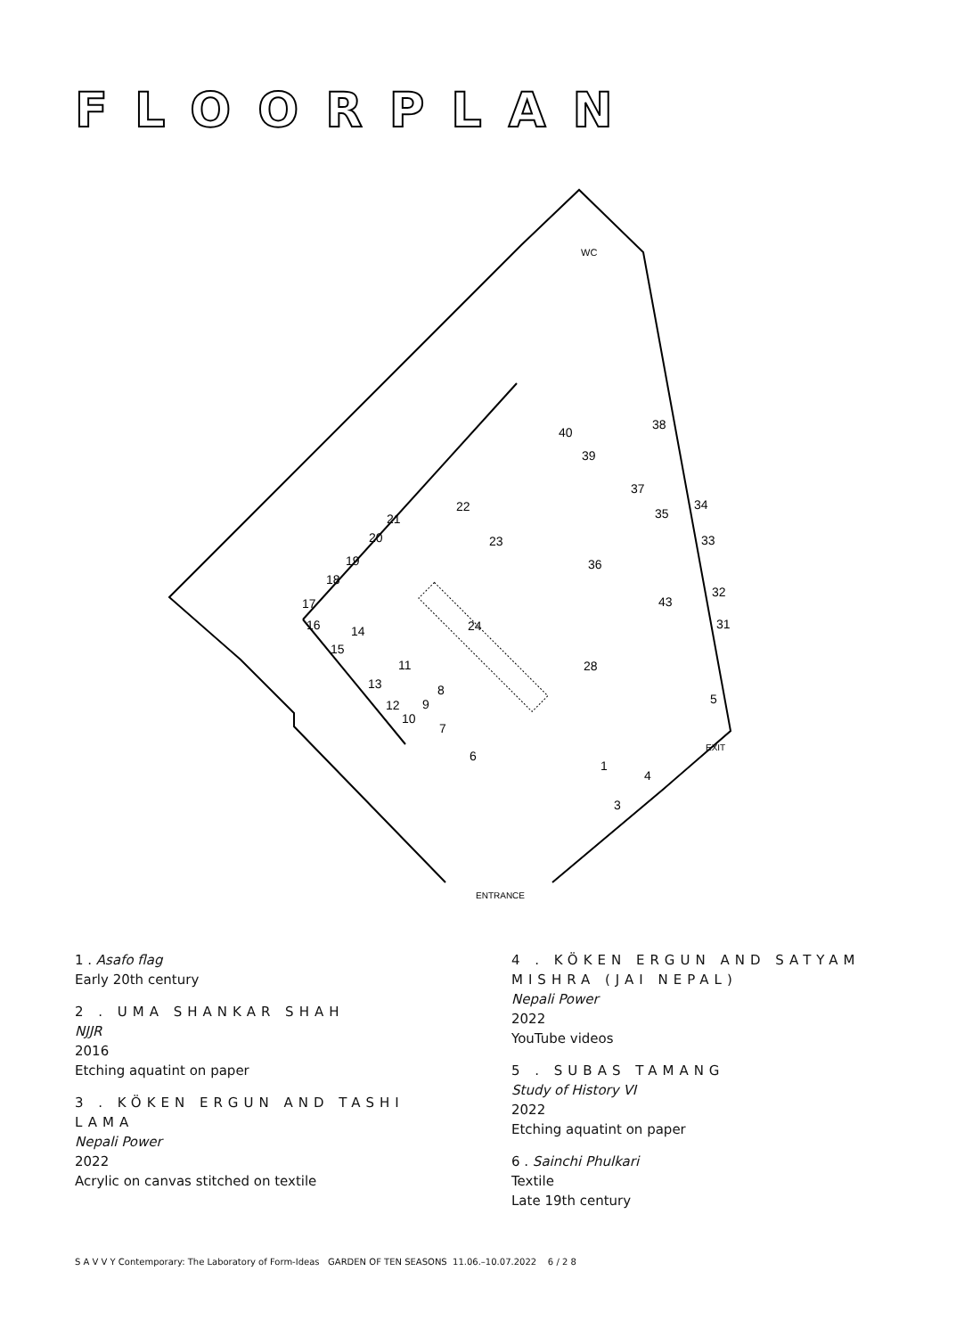FLOORPLAN
WC
ENTRANCE
EXIT
6
1
4
3
5
24
22
23
36
40
39
38
37
35
34
33
32
31
43
28
21
20
19
18
17
16
14
15
11
13
12
10
9
8
7
1 . Asafo flag
Early 20th century
2 . UMA SHANKAR SHAH
NJJR
2016
Etching aquatint on paper
3 . KÖKEN ERGUN AND TASHI LAMA
Nepali Power
2022
Acrylic on canvas stitched on textile
4 . KÖKEN ERGUN AND SATYAM MISHRA (JAI NEPAL)
Nepali Power
2022
YouTube videos
5 . SUBAS TAMANG
Study of History VI
2022
Etching aquatint on paper
6 . Sainchi Phulkari
Textile
Late 19th century
S A V V Y Contemporary: The Laboratory of Form-Ideas GARDEN OF TEN SEASONS 11.06.–10.07.2022 6 / 2 8